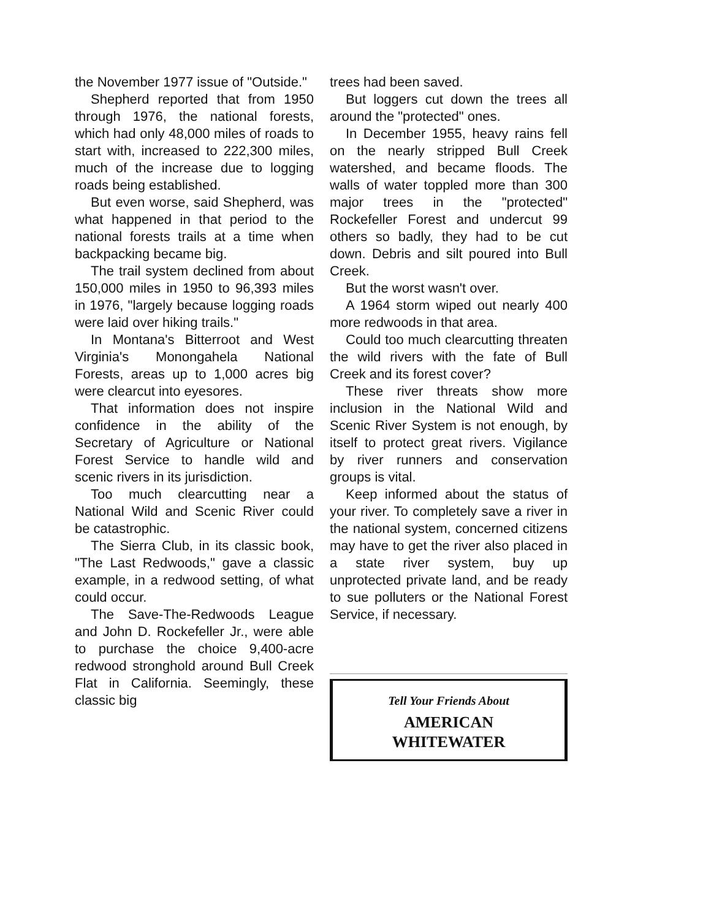the November 1977 issue of "Outside."
Shepherd reported that from 1950 through 1976, the national forests, which had only 48,000 miles of roads to start with, increased to 222,300 miles, much of the increase due to logging roads being established.
But even worse, said Shepherd, was what happened in that period to the national forests trails at a time when backpacking became big.
The trail system declined from about 150,000 miles in 1950 to 96,393 miles in 1976, "largely because logging roads were laid over hiking trails."
In Montana's Bitterroot and West Virginia's Monongahela National Forests, areas up to 1,000 acres big were clearcut into eyesores.
That information does not inspire confidence in the ability of the Secretary of Agriculture or National Forest Service to handle wild and scenic rivers in its jurisdiction.
Too much clearcutting near a National Wild and Scenic River could be catastrophic.
The Sierra Club, in its classic book, "The Last Redwoods," gave a classic example, in a redwood setting, of what could occur.
The Save-The-Redwoods League and John D. Rockefeller Jr., were able to purchase the choice 9,400-acre redwood stronghold around Bull Creek Flat in California. Seemingly, these classic big
trees had been saved.
But loggers cut down the trees all around the "protected" ones.
In December 1955, heavy rains fell on the nearly stripped Bull Creek watershed, and became floods. The walls of water toppled more than 300 major trees in the "protected" Rockefeller Forest and undercut 99 others so badly, they had to be cut down. Debris and silt poured into Bull Creek.
But the worst wasn't over.
A 1964 storm wiped out nearly 400 more redwoods in that area.
Could too much clearcutting threaten the wild rivers with the fate of Bull Creek and its forest cover?
These river threats show more inclusion in the National Wild and Scenic River System is not enough, by itself to protect great rivers. Vigilance by river runners and conservation groups is vital.
Keep informed about the status of your river. To completely save a river in the national system, concerned citizens may have to get the river also placed in a state river system, buy up unprotected private land, and be ready to sue polluters or the National Forest Service, if necessary.
Tell Your Friends About
AMERICAN
WHITEWATER